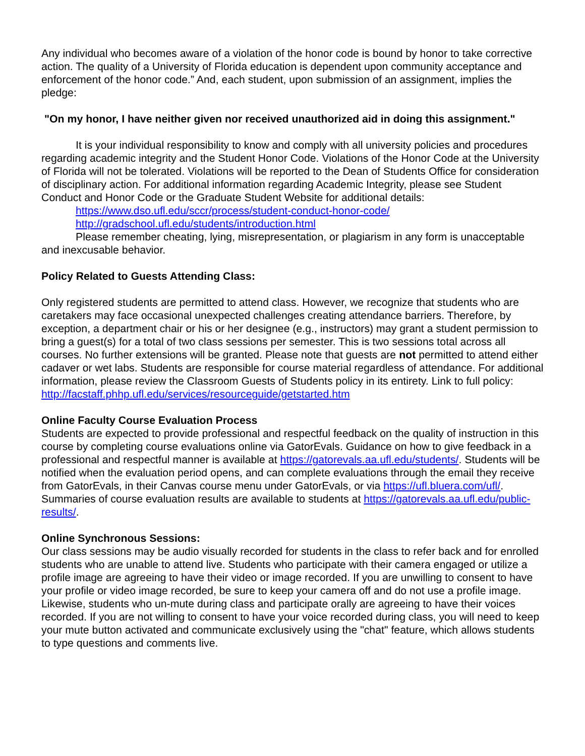Any individual who becomes aware of a violation of the honor code is bound by honor to take corrective action. The quality of a University of Florida education is dependent upon community acceptance and enforcement of the honor code.” And, each student, upon submission of an assignment, implies the pledge:
"On my honor, I have neither given nor received unauthorized aid in doing this assignment."
It is your individual responsibility to know and comply with all university policies and procedures regarding academic integrity and the Student Honor Code. Violations of the Honor Code at the University of Florida will not be tolerated. Violations will be reported to the Dean of Students Office for consideration of disciplinary action. For additional information regarding Academic Integrity, please see Student Conduct and Honor Code or the Graduate Student Website for additional details:
https://www.dso.ufl.edu/sccr/process/student-conduct-honor-code/
http://gradschool.ufl.edu/students/introduction.html
Please remember cheating, lying, misrepresentation, or plagiarism in any form is unacceptable and inexcusable behavior.
Policy Related to Guests Attending Class:
Only registered students are permitted to attend class. However, we recognize that students who are caretakers may face occasional unexpected challenges creating attendance barriers. Therefore, by exception, a department chair or his or her designee (e.g., instructors) may grant a student permission to bring a guest(s) for a total of two class sessions per semester. This is two sessions total across all courses. No further extensions will be granted. Please note that guests are not permitted to attend either cadaver or wet labs. Students are responsible for course material regardless of attendance. For additional information, please review the Classroom Guests of Students policy in its entirety. Link to full policy:
http://facstaff.phhp.ufl.edu/services/resourceguide/getstarted.htm
Online Faculty Course Evaluation Process
Students are expected to provide professional and respectful feedback on the quality of instruction in this course by completing course evaluations online via GatorEvals. Guidance on how to give feedback in a professional and respectful manner is available at https://gatorevals.aa.ufl.edu/students/. Students will be notified when the evaluation period opens, and can complete evaluations through the email they receive from GatorEvals, in their Canvas course menu under GatorEvals, or via https://ufl.bluera.com/ufl/. Summaries of course evaluation results are available to students at https://gatorevals.aa.ufl.edu/public-results/.
Online Synchronous Sessions:
Our class sessions may be audio visually recorded for students in the class to refer back and for enrolled students who are unable to attend live. Students who participate with their camera engaged or utilize a profile image are agreeing to have their video or image recorded. If you are unwilling to consent to have your profile or video image recorded, be sure to keep your camera off and do not use a profile image. Likewise, students who un-mute during class and participate orally are agreeing to have their voices recorded. If you are not willing to consent to have your voice recorded during class, you will need to keep your mute button activated and communicate exclusively using the "chat" feature, which allows students to type questions and comments live.